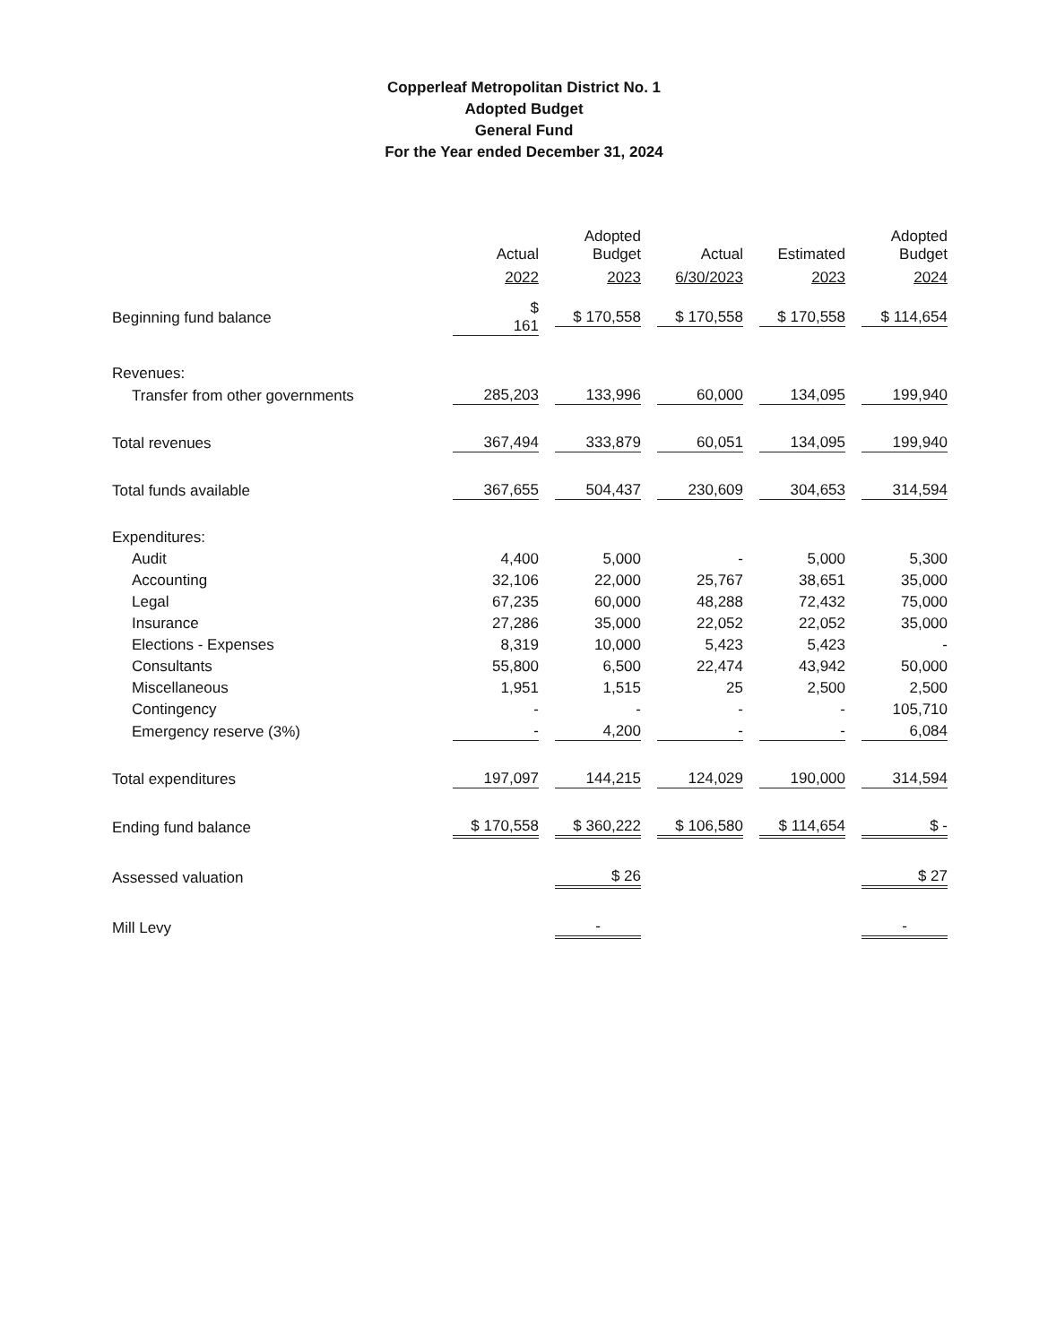Copperleaf Metropolitan District No. 1
Adopted Budget
General Fund
For the Year ended December 31, 2024
| | Actual 2022 | Adopted Budget 2023 | Actual 6/30/2023 | Estimated 2023 | Adopted Budget 2024 |
| --- | --- | --- | --- | --- | --- |
| Beginning fund balance | $ 161 | $ 170,558 | $ 170,558 | $ 170,558 | $ 114,654 |
| Revenues: | | | | | |
| Transfer from other governments | 285,203 | 133,996 | 60,000 | 134,095 | 199,940 |
| Total revenues | 367,494 | 333,879 | 60,051 | 134,095 | 199,940 |
| Total funds available | 367,655 | 504,437 | 230,609 | 304,653 | 314,594 |
| Expenditures: | | | | | |
| Audit | 4,400 | 5,000 | - | 5,000 | 5,300 |
| Accounting | 32,106 | 22,000 | 25,767 | 38,651 | 35,000 |
| Legal | 67,235 | 60,000 | 48,288 | 72,432 | 75,000 |
| Insurance | 27,286 | 35,000 | 22,052 | 22,052 | 35,000 |
| Elections - Expenses | 8,319 | 10,000 | 5,423 | 5,423 | - |
| Consultants | 55,800 | 6,500 | 22,474 | 43,942 | 50,000 |
| Miscellaneous | 1,951 | 1,515 | 25 | 2,500 | 2,500 |
| Contingency | - | - | - | - | 105,710 |
| Emergency reserve (3%) | - | 4,200 | - | - | 6,084 |
| Total expenditures | 197,097 | 144,215 | 124,029 | 190,000 | 314,594 |
| Ending fund balance | $ 170,558 | $ 360,222 | $ 106,580 | $ 114,654 | $ - |
| Assessed valuation | | $ 26 | | | $ 27 |
| Mill Levy | | - | | | - |